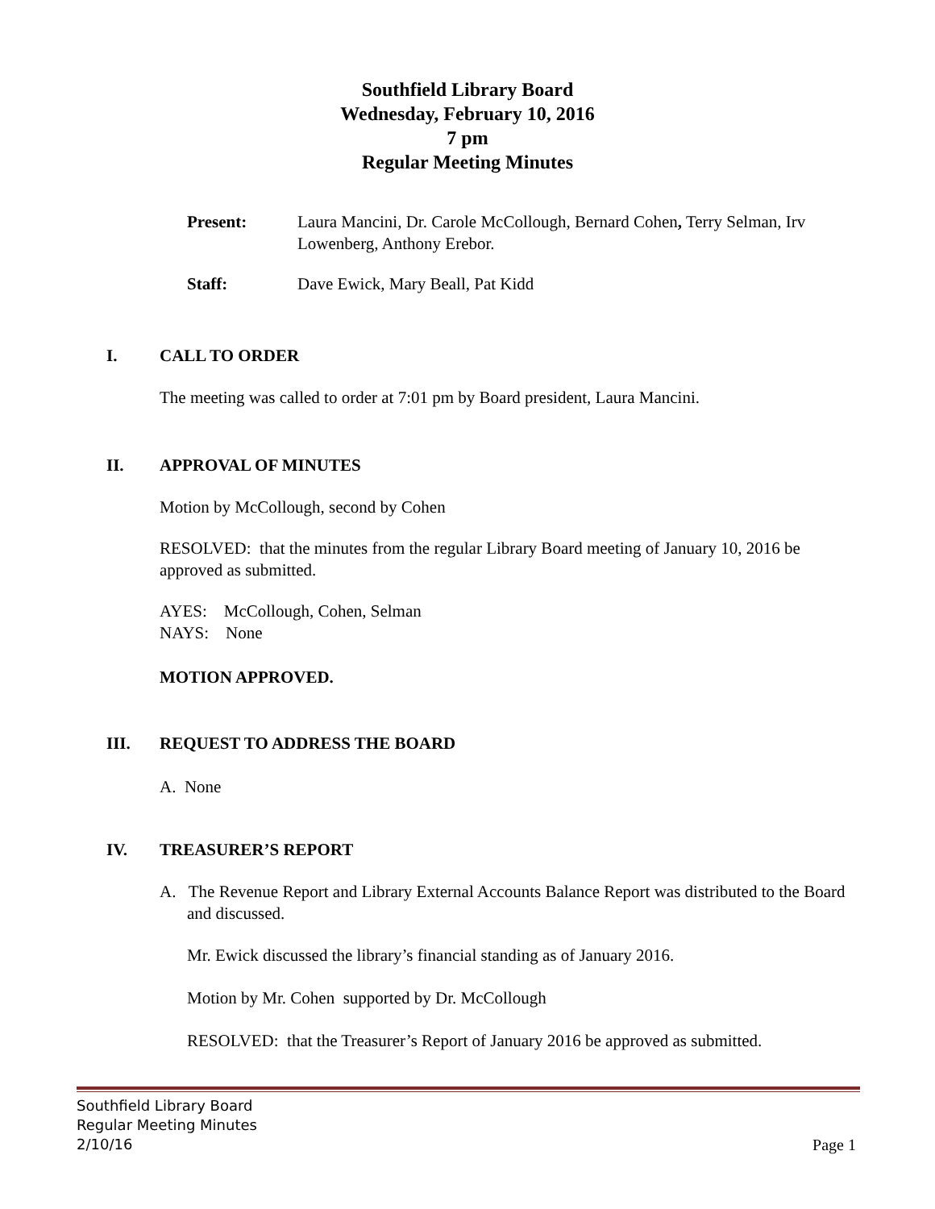Southfield Library Board
Wednesday, February 10, 2016
7 pm
Regular Meeting Minutes
Present: Laura Mancini, Dr. Carole McCollough, Bernard Cohen, Terry Selman, Irv Lowenberg, Anthony Erebor.
Staff: Dave Ewick, Mary Beall, Pat Kidd
I. CALL TO ORDER
The meeting was called to order at 7:01 pm by Board president, Laura Mancini.
II. APPROVAL OF MINUTES
Motion by McCollough, second by Cohen
RESOLVED: that the minutes from the regular Library Board meeting of January 10, 2016 be approved as submitted.
AYES: McCollough, Cohen, Selman
NAYS: None
MOTION APPROVED.
III. REQUEST TO ADDRESS THE BOARD
A. None
IV. TREASURER’S REPORT
A. The Revenue Report and Library External Accounts Balance Report was distributed to the Board and discussed.
Mr. Ewick discussed the library’s financial standing as of January 2016.
Motion by Mr. Cohen supported by Dr. McCollough
RESOLVED: that the Treasurer’s Report of January 2016 be approved as submitted.
Southfield Library Board
Regular Meeting Minutes
2/10/16
Page 1